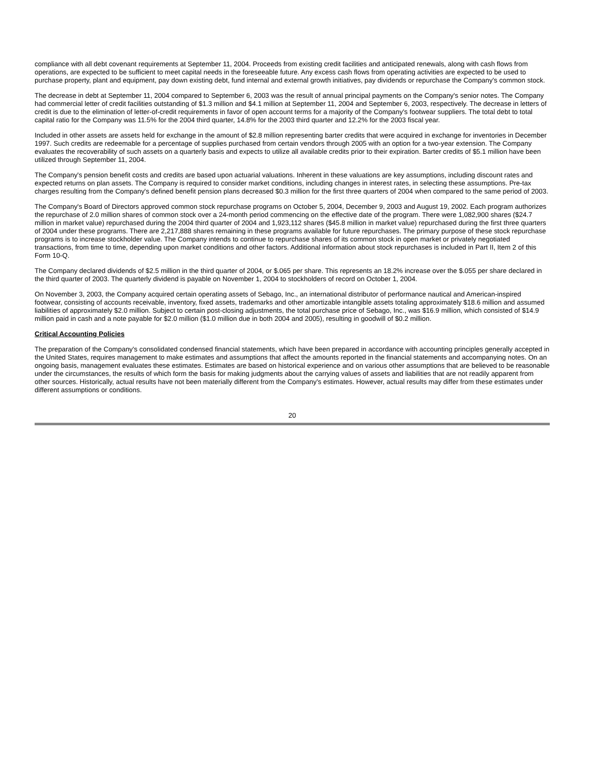compliance with all debt covenant requirements at September 11, 2004. Proceeds from existing credit facilities and anticipated renewals, along with cash flows from operations, are expected to be sufficient to meet capital needs in the foreseeable future. Any excess cash flows from operating activities are expected to be used to purchase property, plant and equipment, pay down existing debt, fund internal and external growth initiatives, pay dividends or repurchase the Company's common stock.
The decrease in debt at September 11, 2004 compared to September 6, 2003 was the result of annual principal payments on the Company's senior notes. The Company had commercial letter of credit facilities outstanding of $1.3 million and $4.1 million at September 11, 2004 and September 6, 2003, respectively. The decrease in letters of credit is due to the elimination of letter-of-credit requirements in favor of open account terms for a majority of the Company's footwear suppliers. The total debt to total capital ratio for the Company was 11.5% for the 2004 third quarter, 14.8% for the 2003 third quarter and 12.2% for the 2003 fiscal year.
Included in other assets are assets held for exchange in the amount of $2.8 million representing barter credits that were acquired in exchange for inventories in December 1997. Such credits are redeemable for a percentage of supplies purchased from certain vendors through 2005 with an option for a two-year extension. The Company evaluates the recoverability of such assets on a quarterly basis and expects to utilize all available credits prior to their expiration. Barter credits of $5.1 million have been utilized through September 11, 2004.
The Company's pension benefit costs and credits are based upon actuarial valuations. Inherent in these valuations are key assumptions, including discount rates and expected returns on plan assets. The Company is required to consider market conditions, including changes in interest rates, in selecting these assumptions. Pre-tax charges resulting from the Company's defined benefit pension plans decreased $0.3 million for the first three quarters of 2004 when compared to the same period of 2003.
The Company's Board of Directors approved common stock repurchase programs on October 5, 2004, December 9, 2003 and August 19, 2002. Each program authorizes the repurchase of 2.0 million shares of common stock over a 24-month period commencing on the effective date of the program. There were 1,082,900 shares ($24.7 million in market value) repurchased during the 2004 third quarter of 2004 and 1,923,112 shares ($45.8 million in market value) repurchased during the first three quarters of 2004 under these programs. There are 2,217,888 shares remaining in these programs available for future repurchases. The primary purpose of these stock repurchase programs is to increase stockholder value. The Company intends to continue to repurchase shares of its common stock in open market or privately negotiated transactions, from time to time, depending upon market conditions and other factors. Additional information about stock repurchases is included in Part II, Item 2 of this Form 10-Q.
The Company declared dividends of $2.5 million in the third quarter of 2004, or $.065 per share. This represents an 18.2% increase over the $.055 per share declared in the third quarter of 2003. The quarterly dividend is payable on November 1, 2004 to stockholders of record on October 1, 2004.
On November 3, 2003, the Company acquired certain operating assets of Sebago, Inc., an international distributor of performance nautical and American-inspired footwear, consisting of accounts receivable, inventory, fixed assets, trademarks and other amortizable intangible assets totaling approximately $18.6 million and assumed liabilities of approximately $2.0 million. Subject to certain post-closing adjustments, the total purchase price of Sebago, Inc., was $16.9 million, which consisted of $14.9 million paid in cash and a note payable for $2.0 million ($1.0 million due in both 2004 and 2005), resulting in goodwill of $0.2 million.
Critical Accounting Policies
The preparation of the Company's consolidated condensed financial statements, which have been prepared in accordance with accounting principles generally accepted in the United States, requires management to make estimates and assumptions that affect the amounts reported in the financial statements and accompanying notes. On an ongoing basis, management evaluates these estimates. Estimates are based on historical experience and on various other assumptions that are believed to be reasonable under the circumstances, the results of which form the basis for making judgments about the carrying values of assets and liabilities that are not readily apparent from other sources. Historically, actual results have not been materially different from the Company's estimates. However, actual results may differ from these estimates under different assumptions or conditions.
20